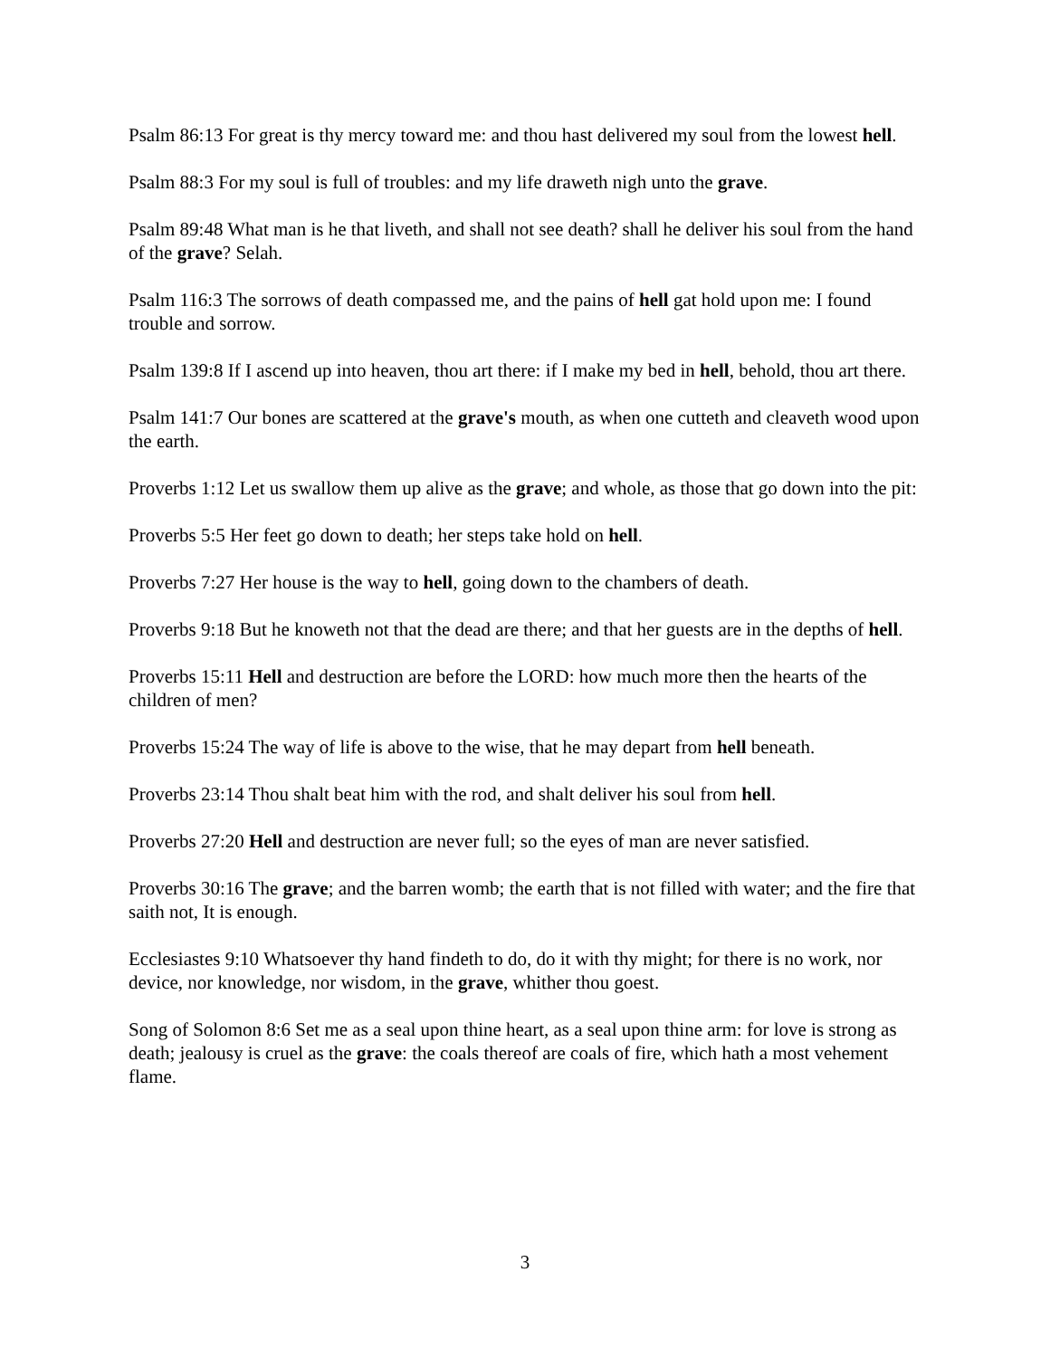Psalm 86:13 For great is thy mercy toward me: and thou hast delivered my soul from the lowest hell.
Psalm 88:3 For my soul is full of troubles: and my life draweth nigh unto the grave.
Psalm 89:48 What man is he that liveth, and shall not see death? shall he deliver his soul from the hand of the grave? Selah.
Psalm 116:3 The sorrows of death compassed me, and the pains of hell gat hold upon me: I found trouble and sorrow.
Psalm 139:8 If I ascend up into heaven, thou art there: if I make my bed in hell, behold, thou art there.
Psalm 141:7 Our bones are scattered at the grave's mouth, as when one cutteth and cleaveth wood upon the earth.
Proverbs 1:12 Let us swallow them up alive as the grave; and whole, as those that go down into the pit:
Proverbs 5:5 Her feet go down to death; her steps take hold on hell.
Proverbs 7:27 Her house is the way to hell, going down to the chambers of death.
Proverbs 9:18 But he knoweth not that the dead are there; and that her guests are in the depths of hell.
Proverbs 15:11 Hell and destruction are before the LORD: how much more then the hearts of the children of men?
Proverbs 15:24 The way of life is above to the wise, that he may depart from hell beneath.
Proverbs 23:14 Thou shalt beat him with the rod, and shalt deliver his soul from hell.
Proverbs 27:20 Hell and destruction are never full; so the eyes of man are never satisfied.
Proverbs 30:16 The grave; and the barren womb; the earth that is not filled with water; and the fire that saith not, It is enough.
Ecclesiastes 9:10 Whatsoever thy hand findeth to do, do it with thy might; for there is no work, nor device, nor knowledge, nor wisdom, in the grave, whither thou goest.
Song of Solomon 8:6 Set me as a seal upon thine heart, as a seal upon thine arm: for love is strong as death; jealousy is cruel as the grave: the coals thereof are coals of fire, which hath a most vehement flame.
3